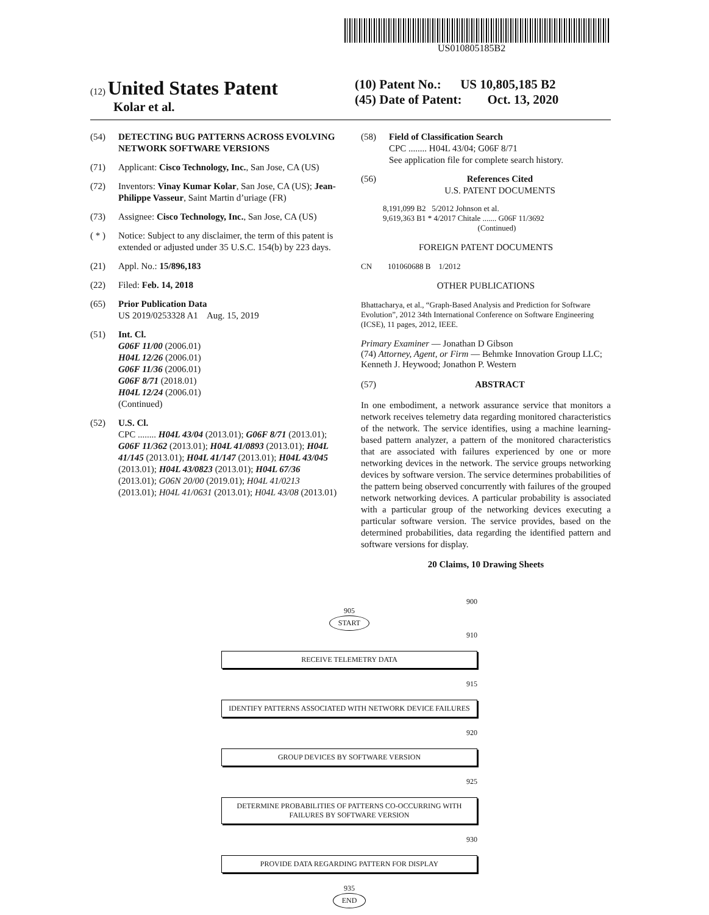US010805185B2
(12) United States Patent
Kolar et al.
(10) Patent No.: US 10,805,185 B2
(45) Date of Patent: Oct. 13, 2020
(54) DETECTING BUG PATTERNS ACROSS EVOLVING NETWORK SOFTWARE VERSIONS
(71) Applicant: Cisco Technology, Inc., San Jose, CA (US)
(72) Inventors: Vinay Kumar Kolar, San Jose, CA (US); Jean-Philippe Vasseur, Saint Martin d’uriage (FR)
(73) Assignee: Cisco Technology, Inc., San Jose, CA (US)
( * ) Notice: Subject to any disclaimer, the term of this patent is extended or adjusted under 35 U.S.C. 154(b) by 223 days.
(21) Appl. No.: 15/896,183
(22) Filed: Feb. 14, 2018
(65) Prior Publication Data
US 2019/0253328 A1 Aug. 15, 2019
(51) Int. Cl.
G06F 11/00 (2006.01)
H04L 12/26 (2006.01)
G06F 11/36 (2006.01)
G06F 8/71 (2018.01)
H04L 12/24 (2006.01)
(Continued)
(52) U.S. Cl.
CPC ........ H04L 43/04 (2013.01); G06F 8/71 (2013.01); G06F 11/362 (2013.01); H04L 41/0893 (2013.01); H04L 41/145 (2013.01); H04L 41/147 (2013.01); H04L 43/045 (2013.01); H04L 43/0823 (2013.01); H04L 67/36 (2013.01); G06N 20/00 (2019.01); H04L 41/0213 (2013.01); H04L 41/0631 (2013.01); H04L 43/08 (2013.01)
(58) Field of Classification Search
CPC ........ H04L 43/04; G06F 8/71
See application file for complete search history.
(56) References Cited
U.S. PATENT DOCUMENTS
8,191,099 B2 5/2012 Johnson et al.
9,619,363 B1 * 4/2017 Chitale ....... G06F 11/3692
(Continued)
FOREIGN PATENT DOCUMENTS
CN 101060688 B 1/2012
OTHER PUBLICATIONS
Bhattacharya, et al., “Graph-Based Analysis and Prediction for Software Evolution”, 2012 34th International Conference on Software Engineering (ICSE), 11 pages, 2012, IEEE.
Primary Examiner — Jonathan D Gibson
(74) Attorney, Agent, or Firm — Behmke Innovation Group LLC; Kenneth J. Heywood; Jonathon P. Western
(57) ABSTRACT
In one embodiment, a network assurance service that monitors a network receives telemetry data regarding monitored characteristics of the network. The service identifies, using a machine learning-based pattern analyzer, a pattern of the monitored characteristics that are associated with failures experienced by one or more networking devices in the network. The service groups networking devices by software version. The service determines probabilities of the pattern being observed concurrently with failures of the grouped network networking devices. A particular probability is associated with a particular group of the networking devices executing a particular software version. The service provides, based on the determined probabilities, data regarding the identified pattern and software versions for display.
20 Claims, 10 Drawing Sheets
900
905
START
910
RECEIVE TELEMETRY DATA
915
IDENTIFY PATTERNS ASSOCIATED WITH NETWORK DEVICE FAILURES
920
GROUP DEVICES BY SOFTWARE VERSION
925
DETERMINE PROBABILITIES OF PATTERNS CO-OCCURRING WITH FAILURES BY SOFTWARE VERSION
930
PROVIDE DATA REGARDING PATTERN FOR DISPLAY
935
END